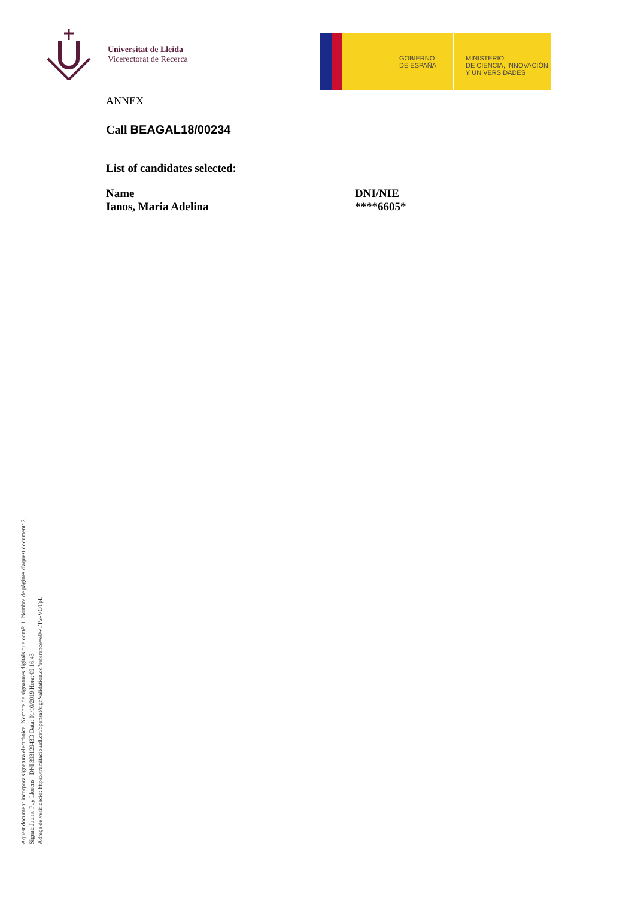Universitat de Lleida
Vicerectorat de Recerca
GOBIERNO
DE ESPAÑA
MINISTERIO
DE CIENCIA, INNOVACIÓN
Y UNIVERSIDADES
ANNEX
Call BEAGAL18/00234
List of candidates selected:
| Name | DNI/NIE |
| --- | --- |
| Ianos, Maria Adelina | ****6605* |
Aquest document incorpora signatura electrònica. Nombre de signatures digitals que conté: 1. Nombre de pàgines d'aquest document: 2.
Signat: Jaume Puy Llorens - DNI 39312943D Data: 01/10/2019 Hora: 09:16:43
Adreça de verificació: https://tramitacio.udl.cat/opensat/signValidation.do?reference=e0wTTw-VOTpL